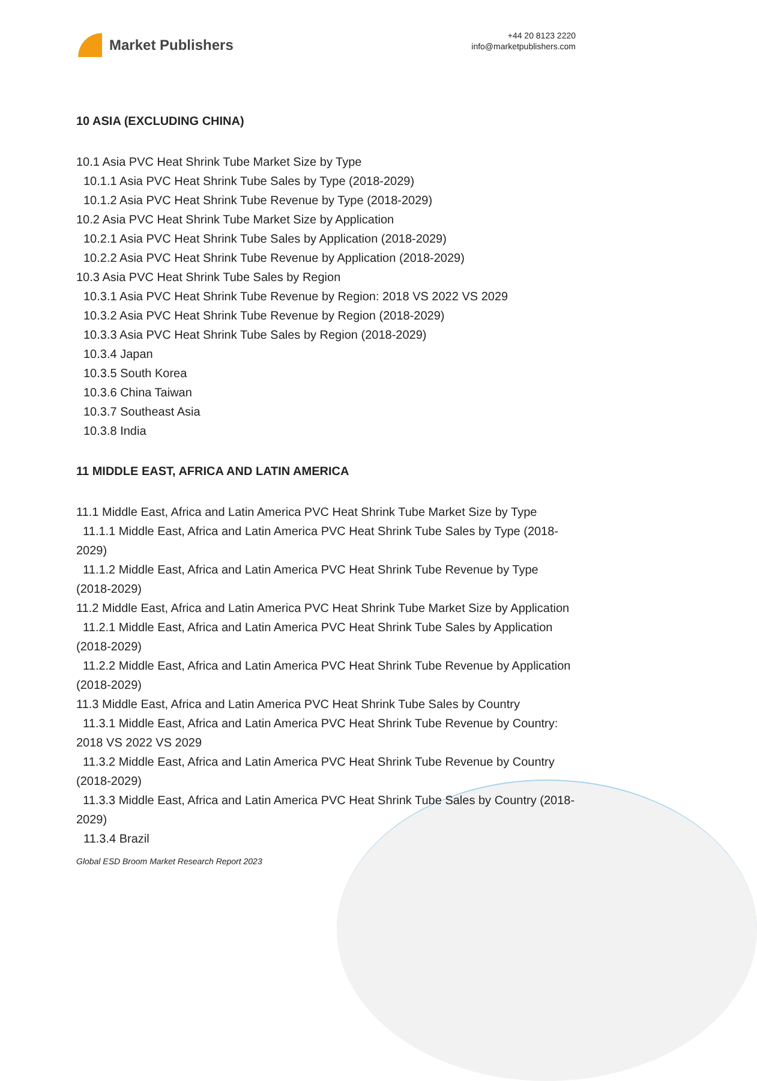Market Publishers
+44 20 8123 2220
info@marketpublishers.com
10 ASIA (EXCLUDING CHINA)
10.1 Asia PVC Heat Shrink Tube Market Size by Type
10.1.1 Asia PVC Heat Shrink Tube Sales by Type (2018-2029)
10.1.2 Asia PVC Heat Shrink Tube Revenue by Type (2018-2029)
10.2 Asia PVC Heat Shrink Tube Market Size by Application
10.2.1 Asia PVC Heat Shrink Tube Sales by Application (2018-2029)
10.2.2 Asia PVC Heat Shrink Tube Revenue by Application (2018-2029)
10.3 Asia PVC Heat Shrink Tube Sales by Region
10.3.1 Asia PVC Heat Shrink Tube Revenue by Region: 2018 VS 2022 VS 2029
10.3.2 Asia PVC Heat Shrink Tube Revenue by Region (2018-2029)
10.3.3 Asia PVC Heat Shrink Tube Sales by Region (2018-2029)
10.3.4 Japan
10.3.5 South Korea
10.3.6 China Taiwan
10.3.7 Southeast Asia
10.3.8 India
11 MIDDLE EAST, AFRICA AND LATIN AMERICA
11.1 Middle East, Africa and Latin America PVC Heat Shrink Tube Market Size by Type
11.1.1 Middle East, Africa and Latin America PVC Heat Shrink Tube Sales by Type (2018-2029)
11.1.2 Middle East, Africa and Latin America PVC Heat Shrink Tube Revenue by Type (2018-2029)
11.2 Middle East, Africa and Latin America PVC Heat Shrink Tube Market Size by Application
11.2.1 Middle East, Africa and Latin America PVC Heat Shrink Tube Sales by Application (2018-2029)
11.2.2 Middle East, Africa and Latin America PVC Heat Shrink Tube Revenue by Application (2018-2029)
11.3 Middle East, Africa and Latin America PVC Heat Shrink Tube Sales by Country
11.3.1 Middle East, Africa and Latin America PVC Heat Shrink Tube Revenue by Country: 2018 VS 2022 VS 2029
11.3.2 Middle East, Africa and Latin America PVC Heat Shrink Tube Revenue by Country (2018-2029)
11.3.3 Middle East, Africa and Latin America PVC Heat Shrink Tube Sales by Country (2018-2029)
11.3.4 Brazil
Global ESD Broom Market Research Report 2023